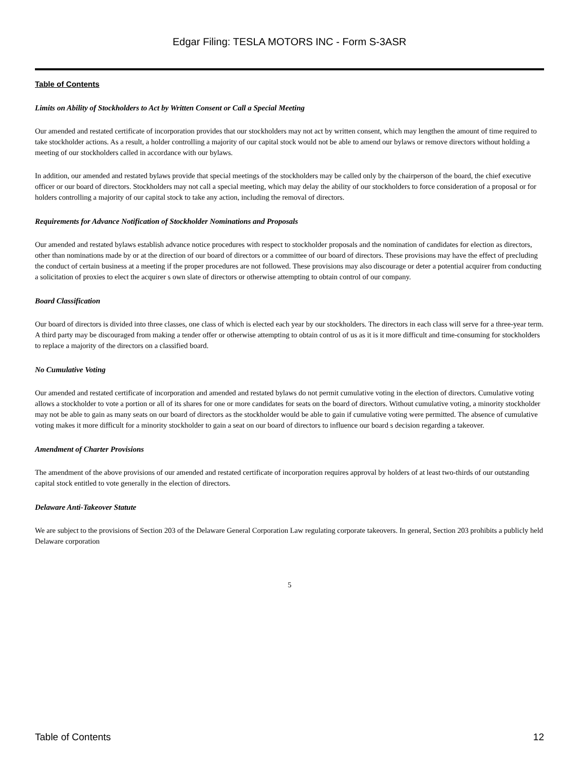Edgar Filing: TESLA MOTORS INC - Form S-3ASR
Table of Contents
Limits on Ability of Stockholders to Act by Written Consent or Call a Special Meeting
Our amended and restated certificate of incorporation provides that our stockholders may not act by written consent, which may lengthen the amount of time required to take stockholder actions. As a result, a holder controlling a majority of our capital stock would not be able to amend our bylaws or remove directors without holding a meeting of our stockholders called in accordance with our bylaws.
In addition, our amended and restated bylaws provide that special meetings of the stockholders may be called only by the chairperson of the board, the chief executive officer or our board of directors. Stockholders may not call a special meeting, which may delay the ability of our stockholders to force consideration of a proposal or for holders controlling a majority of our capital stock to take any action, including the removal of directors.
Requirements for Advance Notification of Stockholder Nominations and Proposals
Our amended and restated bylaws establish advance notice procedures with respect to stockholder proposals and the nomination of candidates for election as directors, other than nominations made by or at the direction of our board of directors or a committee of our board of directors. These provisions may have the effect of precluding the conduct of certain business at a meeting if the proper procedures are not followed. These provisions may also discourage or deter a potential acquirer from conducting a solicitation of proxies to elect the acquirer s own slate of directors or otherwise attempting to obtain control of our company.
Board Classification
Our board of directors is divided into three classes, one class of which is elected each year by our stockholders. The directors in each class will serve for a three-year term. A third party may be discouraged from making a tender offer or otherwise attempting to obtain control of us as it is it more difficult and time-consuming for stockholders to replace a majority of the directors on a classified board.
No Cumulative Voting
Our amended and restated certificate of incorporation and amended and restated bylaws do not permit cumulative voting in the election of directors. Cumulative voting allows a stockholder to vote a portion or all of its shares for one or more candidates for seats on the board of directors. Without cumulative voting, a minority stockholder may not be able to gain as many seats on our board of directors as the stockholder would be able to gain if cumulative voting were permitted. The absence of cumulative voting makes it more difficult for a minority stockholder to gain a seat on our board of directors to influence our board s decision regarding a takeover.
Amendment of Charter Provisions
The amendment of the above provisions of our amended and restated certificate of incorporation requires approval by holders of at least two-thirds of our outstanding capital stock entitled to vote generally in the election of directors.
Delaware Anti-Takeover Statute
We are subject to the provisions of Section 203 of the Delaware General Corporation Law regulating corporate takeovers. In general, Section 203 prohibits a publicly held Delaware corporation
5
Table of Contents 12